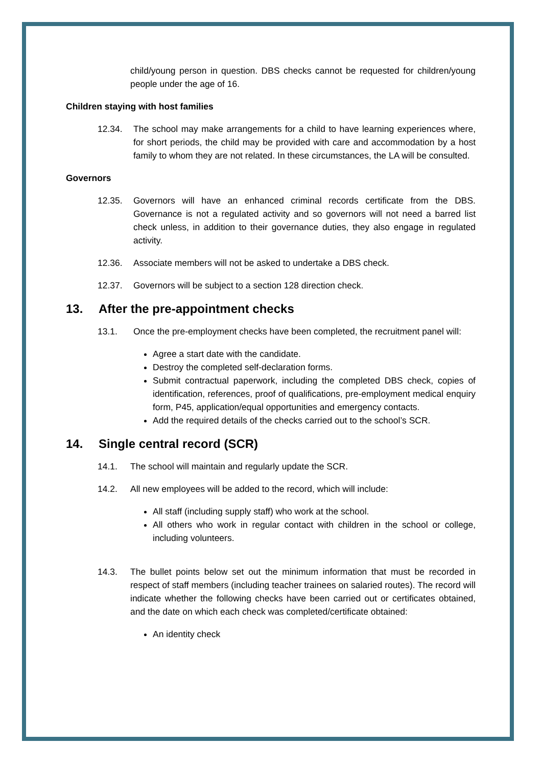child/young person in question. DBS checks cannot be requested for children/young people under the age of 16.
Children staying with host families
12.34. The school may make arrangements for a child to have learning experiences where, for short periods, the child may be provided with care and accommodation by a host family to whom they are not related. In these circumstances, the LA will be consulted.
Governors
12.35. Governors will have an enhanced criminal records certificate from the DBS. Governance is not a regulated activity and so governors will not need a barred list check unless, in addition to their governance duties, they also engage in regulated activity.
12.36. Associate members will not be asked to undertake a DBS check.
12.37. Governors will be subject to a section 128 direction check.
13. After the pre-appointment checks
13.1. Once the pre-employment checks have been completed, the recruitment panel will:
Agree a start date with the candidate.
Destroy the completed self-declaration forms.
Submit contractual paperwork, including the completed DBS check, copies of identification, references, proof of qualifications, pre-employment medical enquiry form, P45, application/equal opportunities and emergency contacts.
Add the required details of the checks carried out to the school’s SCR.
14. Single central record (SCR)
14.1. The school will maintain and regularly update the SCR.
14.2. All new employees will be added to the record, which will include:
All staff (including supply staff) who work at the school.
All others who work in regular contact with children in the school or college, including volunteers.
14.3. The bullet points below set out the minimum information that must be recorded in respect of staff members (including teacher trainees on salaried routes). The record will indicate whether the following checks have been carried out or certificates obtained, and the date on which each check was completed/certificate obtained:
An identity check